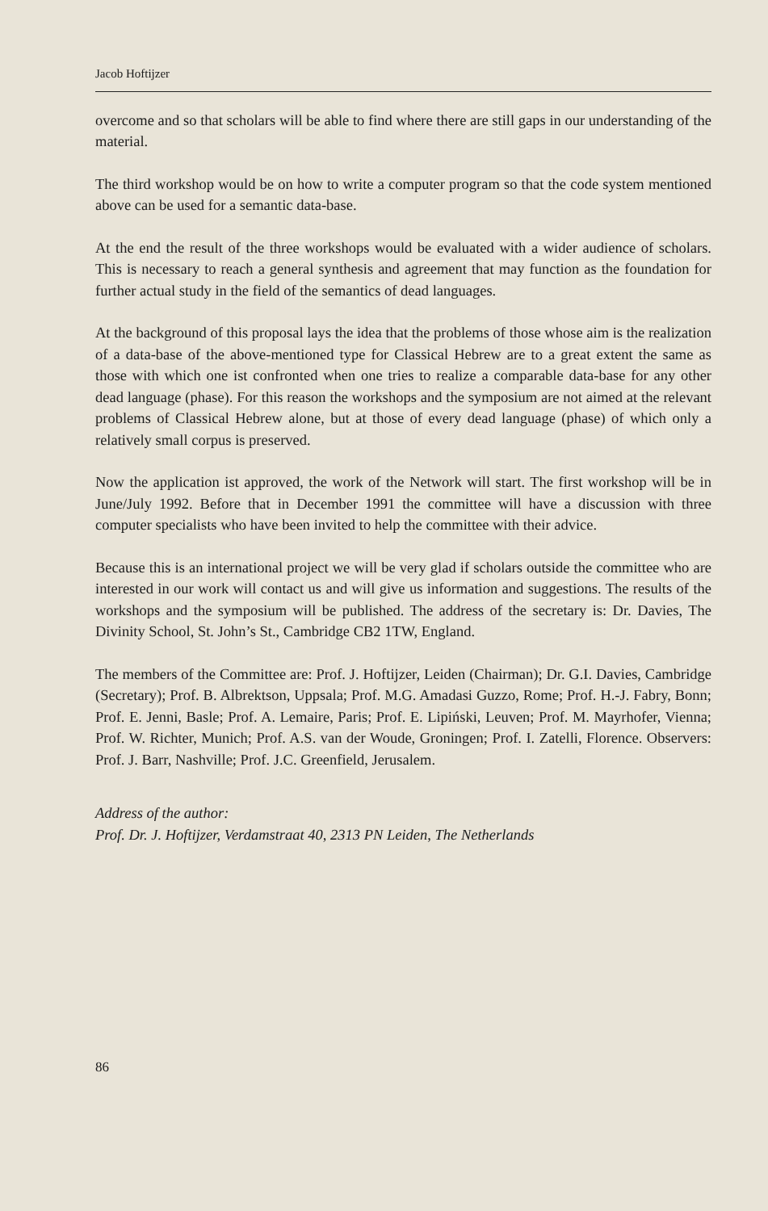Jacob Hoftijzer
overcome and so that scholars will be able to find where there are still gaps in our understanding of the material.
The third workshop would be on how to write a computer program so that the code system mentioned above can be used for a semantic data-base.
At the end the result of the three workshops would be evaluated with a wider audience of scholars. This is necessary to reach a general synthesis and agreement that may function as the foundation for further actual study in the field of the semantics of dead languages.
At the background of this proposal lays the idea that the problems of those whose aim is the realization of a data-base of the above-mentioned type for Classical Hebrew are to a great extent the same as those with which one ist confronted when one tries to realize a comparable data-base for any other dead language (phase). For this reason the workshops and the symposium are not aimed at the relevant problems of Classical Hebrew alone, but at those of every dead language (phase) of which only a relatively small corpus is preserved.
Now the application ist approved, the work of the Network will start. The first workshop will be in June/July 1992. Before that in December 1991 the committee will have a discussion with three computer specialists who have been invited to help the committee with their advice.
Because this is an international project we will be very glad if scholars outside the committee who are interested in our work will contact us and will give us information and suggestions. The results of the workshops and the symposium will be published. The address of the secretary is: Dr. Davies, The Divinity School, St. John’s St., Cambridge CB2 1TW, England.
The members of the Committee are: Prof. J. Hoftijzer, Leiden (Chairman); Dr. G.I. Davies, Cambridge (Secretary); Prof. B. Albrektson, Uppsala; Prof. M.G. Amadasi Guzzo, Rome; Prof. H.-J. Fabry, Bonn; Prof. E. Jenni, Basle; Prof. A. Lemaire, Paris; Prof. E. Lipiński, Leuven; Prof. M. Mayrhofer, Vienna; Prof. W. Richter, Munich; Prof. A.S. van der Woude, Groningen; Prof. I. Zatelli, Florence. Observers: Prof. J. Barr, Nashville; Prof. J.C. Greenfield, Jerusalem.
Address of the author:
Prof. Dr. J. Hoftijzer, Verdamstraat 40, 2313 PN Leiden, The Netherlands
86